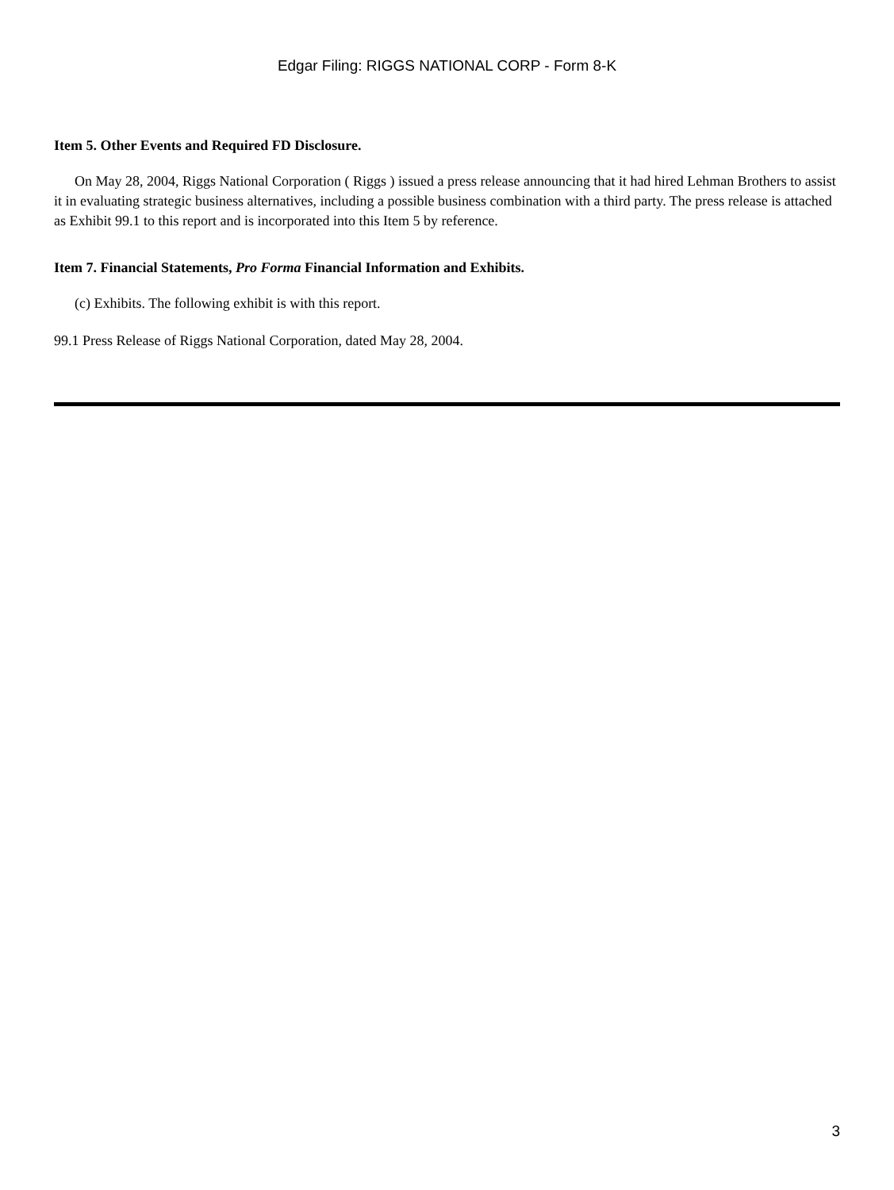Edgar Filing: RIGGS NATIONAL CORP - Form 8-K
Item 5. Other Events and Required FD Disclosure.
On May 28, 2004, Riggs National Corporation ( Riggs ) issued a press release announcing that it had hired Lehman Brothers to assist it in evaluating strategic business alternatives, including a possible business combination with a third party. The press release is attached as Exhibit 99.1 to this report and is incorporated into this Item 5 by reference.
Item 7. Financial Statements, Pro Forma Financial Information and Exhibits.
(c) Exhibits. The following exhibit is with this report.
99.1 Press Release of Riggs National Corporation, dated May 28, 2004.
3